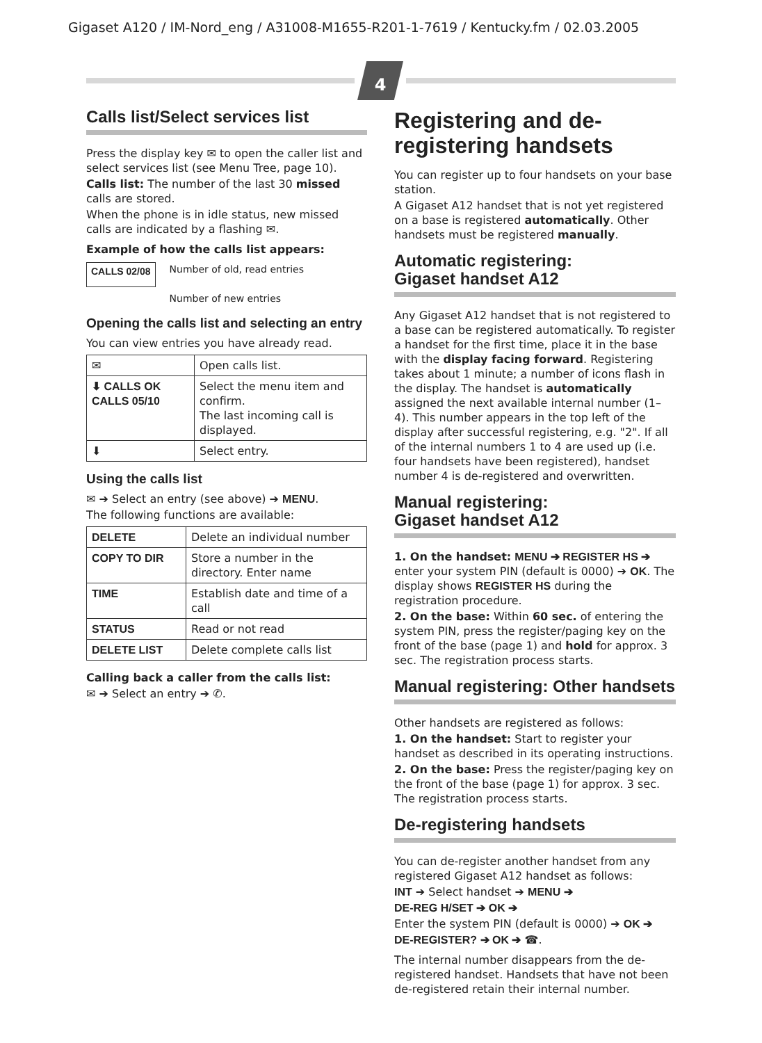Gigaset A120 / IM-Nord_eng / A31008-M1655-R201-1-7619 / Kentucky.fm / 02.03.2005
4
Calls list/Select services list
Press the display key ✉ to open the caller list and select services list (see Menu Tree, page 10).
Calls list: The number of the last 30 missed calls are stored.
When the phone is in idle status, new missed calls are indicated by a flashing ✉.
Example of how the calls list appears:
CALLS 02/08 Number of old, read entries
Number of new entries
Opening the calls list and selecting an entry
You can view entries you have already read.
| ✉ | Open calls list. |
| ⬇ CALLS OK CALLS 05/10 | Select the menu item and confirm. The last incoming call is displayed. |
| ⬇ | Select entry. |
Using the calls list
✉ ➔ Select an entry (see above) ➔ MENU.
The following functions are available:
| DELETE | Delete an individual number |
| COPY TO DIR | Store a number in the directory. Enter name |
| TIME | Establish date and time of a call |
| STATUS | Read or not read |
| DELETE LIST | Delete complete calls list |
Calling back a caller from the calls list:
✉ ➔ Select an entry ➔ ✆.
Registering and de-registering handsets
You can register up to four handsets on your base station.
A Gigaset A12 handset that is not yet registered on a base is registered automatically. Other handsets must be registered manually.
Automatic registering:
Gigaset handset A12
Any Gigaset A12 handset that is not registered to a base can be registered automatically. To register a handset for the first time, place it in the base with the display facing forward. Registering takes about 1 minute; a number of icons flash in the display. The handset is automatically assigned the next available internal number (1–4). This number appears in the top left of the display after successful registering, e.g. "2". If all of the internal numbers 1 to 4 are used up (i.e. four handsets have been registered), handset number 4 is de-registered and overwritten.
Manual registering:
Gigaset handset A12
1. On the handset: MENU ➔ REGISTER HS ➔ enter your system PIN (default is 0000) ➔ OK. The display shows REGISTER HS during the registration procedure.
2. On the base: Within 60 sec. of entering the system PIN, press the register/paging key on the front of the base (page 1) and hold for approx. 3 sec. The registration process starts.
Manual registering: Other handsets
Other handsets are registered as follows:
1. On the handset: Start to register your handset as described in its operating instructions.
2. On the base: Press the register/paging key on the front of the base (page 1) for approx. 3 sec. The registration process starts.
De-registering handsets
You can de-register another handset from any registered Gigaset A12 handset as follows:
INT ➔ Select handset ➔ MENU ➔
DE-REG H/SET ➔ OK ➔
Enter the system PIN (default is 0000) ➔ OK ➔
DE-REGISTER? ➔ OK ➔ ☎.
The internal number disappears from the de-registered handset. Handsets that have not been de-registered retain their internal number.